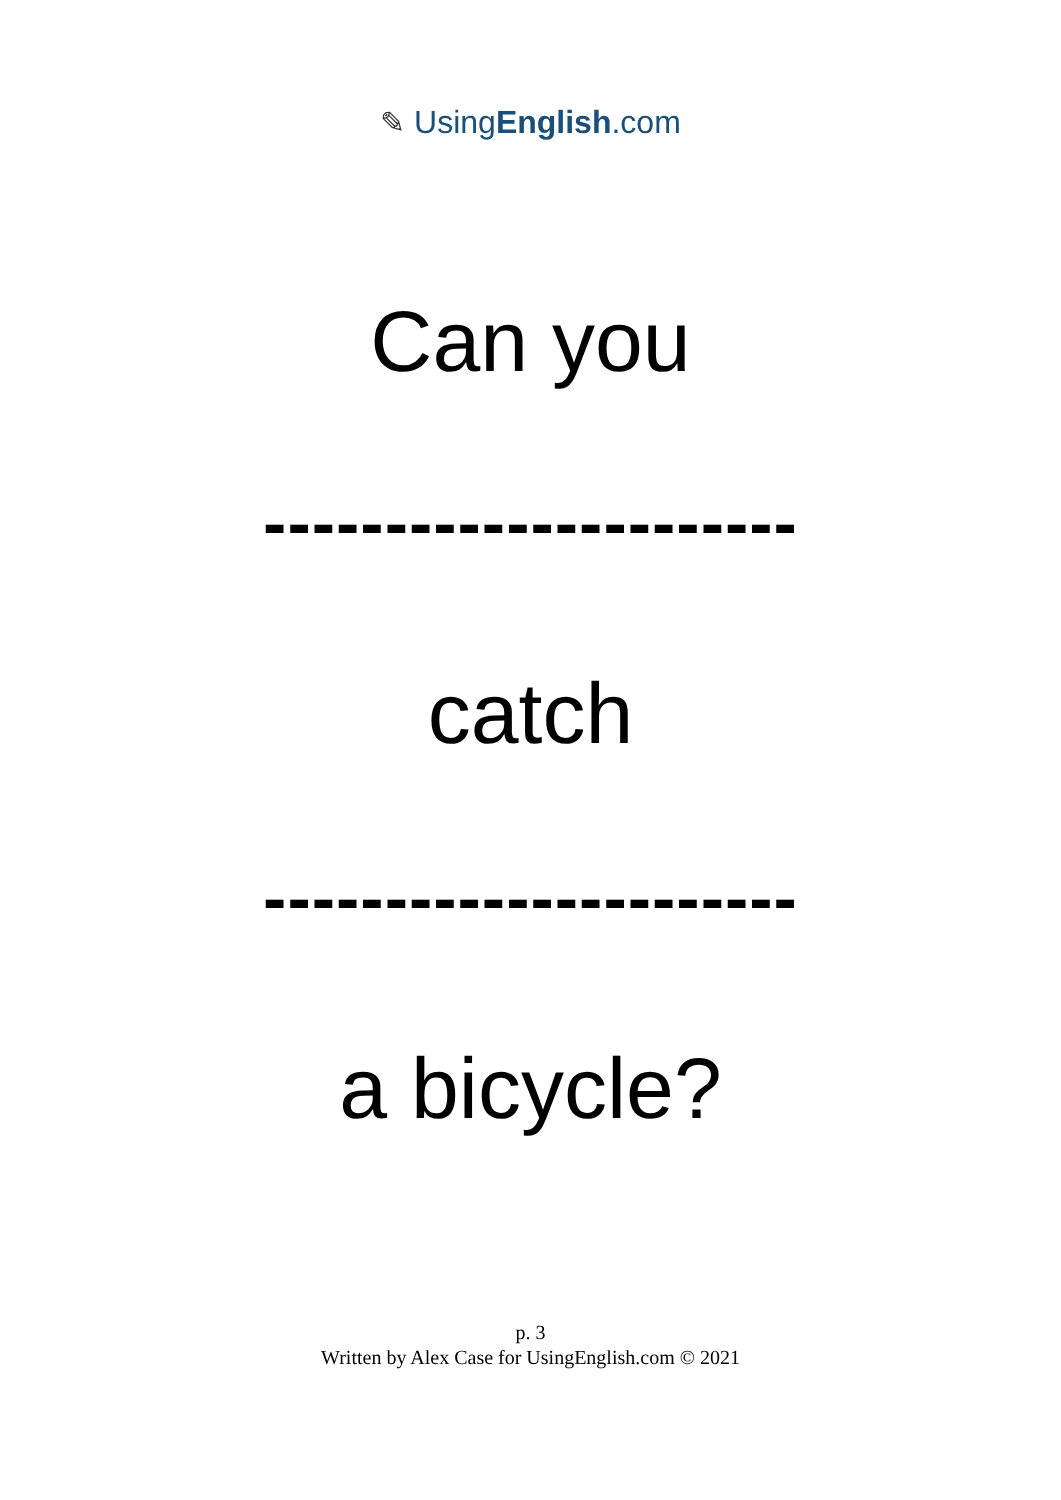✎ UsingEnglish.com
Can you
----------------------
catch
----------------------
a bicycle?
p. 3
Written by Alex Case for UsingEnglish.com © 2021